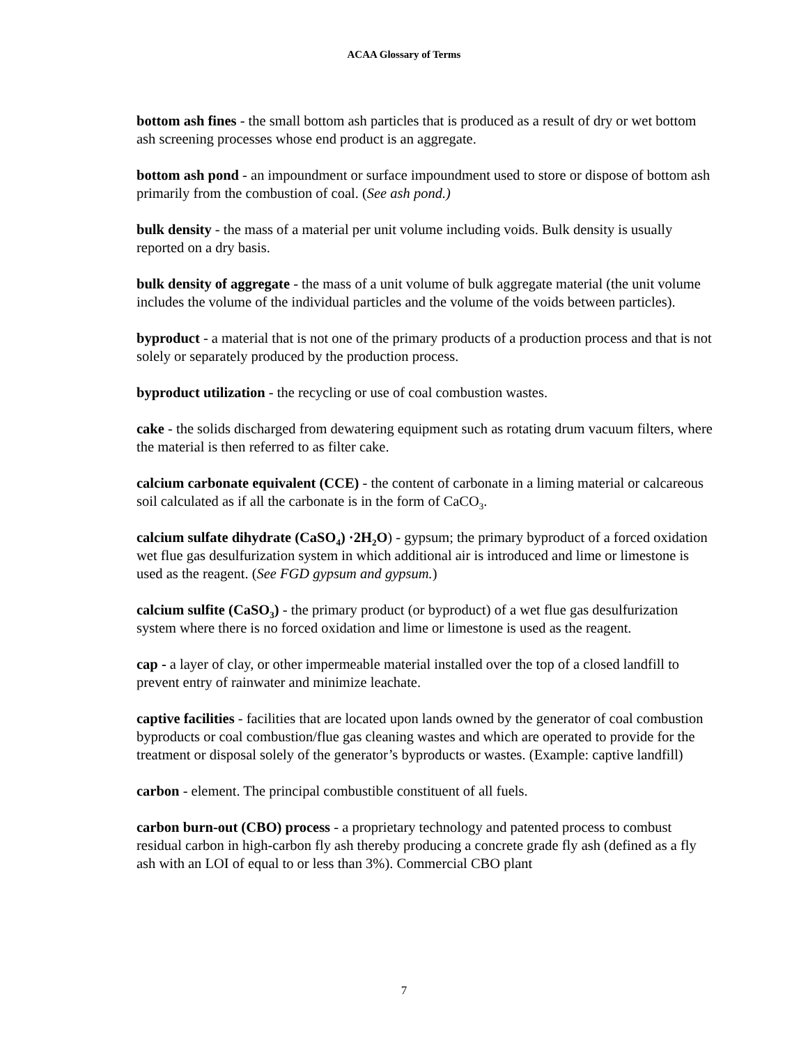ACAA Glossary of Terms
bottom ash fines - the small bottom ash particles that is produced as a result of dry or wet bottom ash screening processes whose end product is an aggregate.
bottom ash pond - an impoundment or surface impoundment used to store or dispose of bottom ash primarily from the combustion of coal. (See ash pond.)
bulk density - the mass of a material per unit volume including voids. Bulk density is usually reported on a dry basis.
bulk density of aggregate - the mass of a unit volume of bulk aggregate material (the unit volume includes the volume of the individual particles and the volume of the voids between particles).
byproduct - a material that is not one of the primary products of a production process and that is not solely or separately produced by the production process.
byproduct utilization - the recycling or use of coal combustion wastes.
cake - the solids discharged from dewatering equipment such as rotating drum vacuum filters, where the material is then referred to as filter cake.
calcium carbonate equivalent (CCE) - the content of carbonate in a liming material or calcareous soil calculated as if all the carbonate is in the form of CaCO<sub>3</sub>.
calcium sulfate dihydrate (CaSO<sub>4</sub>) ·2H<sub>2</sub>O) - gypsum; the primary byproduct of a forced oxidation wet flue gas desulfurization system in which additional air is introduced and lime or limestone is used as the reagent. (See FGD gypsum and gypsum.)
calcium sulfite (CaSO<sub>3</sub>) - the primary product (or byproduct) of a wet flue gas desulfurization system where there is no forced oxidation and lime or limestone is used as the reagent.
cap - a layer of clay, or other impermeable material installed over the top of a closed landfill to prevent entry of rainwater and minimize leachate.
captive facilities - facilities that are located upon lands owned by the generator of coal combustion byproducts or coal combustion/flue gas cleaning wastes and which are operated to provide for the treatment or disposal solely of the generator’s byproducts or wastes. (Example: captive landfill)
carbon - element. The principal combustible constituent of all fuels.
carbon burn-out (CBO) process - a proprietary technology and patented process to combust residual carbon in high-carbon fly ash thereby producing a concrete grade fly ash (defined as a fly ash with an LOI of equal to or less than 3%). Commercial CBO plant
7